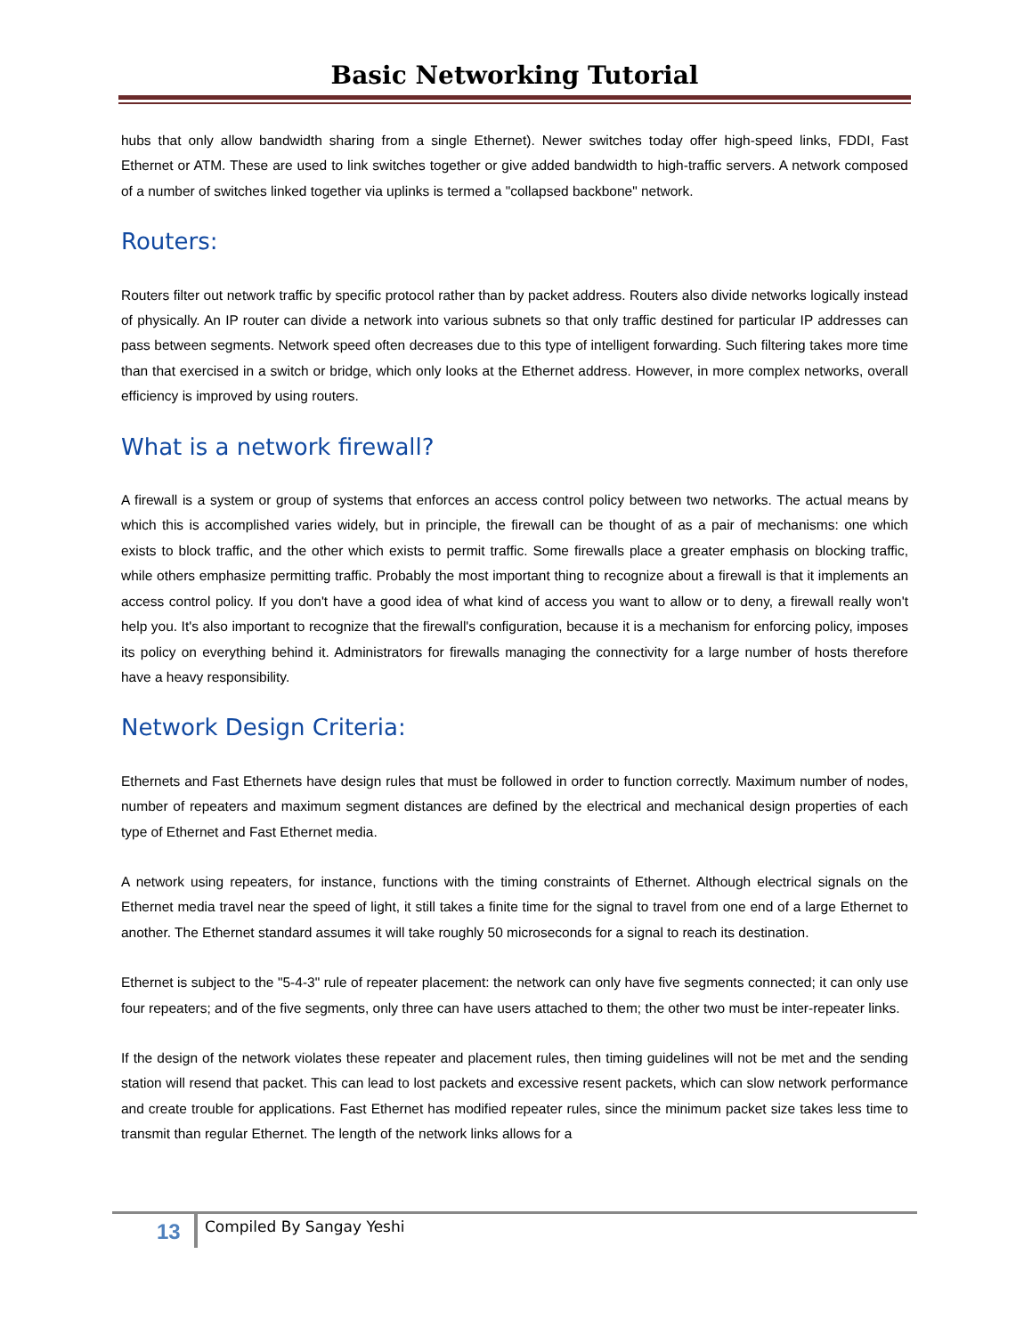Basic Networking Tutorial
hubs that only allow bandwidth sharing from a single Ethernet). Newer switches today offer high-speed links, FDDI, Fast Ethernet or ATM. These are used to link switches together or give added bandwidth to high-traffic servers. A network composed of a number of switches linked together via uplinks is termed a "collapsed backbone" network.
Routers:
Routers filter out network traffic by specific protocol rather than by packet address. Routers also divide networks logically instead of physically. An IP router can divide a network into various subnets so that only traffic destined for particular IP addresses can pass between segments. Network speed often decreases due to this type of intelligent forwarding. Such filtering takes more time than that exercised in a switch or bridge, which only looks at the Ethernet address. However, in more complex networks, overall efficiency is improved by using routers.
What is a network firewall?
A firewall is a system or group of systems that enforces an access control policy between two networks. The actual means by which this is accomplished varies widely, but in principle, the firewall can be thought of as a pair of mechanisms: one which exists to block traffic, and the other which exists to permit traffic. Some firewalls place a greater emphasis on blocking traffic, while others emphasize permitting traffic. Probably the most important thing to recognize about a firewall is that it implements an access control policy. If you don't have a good idea of what kind of access you want to allow or to deny, a firewall really won't help you. It's also important to recognize that the firewall's configuration, because it is a mechanism for enforcing policy, imposes its policy on everything behind it. Administrators for firewalls managing the connectivity for a large number of hosts therefore have a heavy responsibility.
Network Design Criteria:
Ethernets and Fast Ethernets have design rules that must be followed in order to function correctly. Maximum number of nodes, number of repeaters and maximum segment distances are defined by the electrical and mechanical design properties of each type of Ethernet and Fast Ethernet media.
A network using repeaters, for instance, functions with the timing constraints of Ethernet. Although electrical signals on the Ethernet media travel near the speed of light, it still takes a finite time for the signal to travel from one end of a large Ethernet to another. The Ethernet standard assumes it will take roughly 50 microseconds for a signal to reach its destination.
Ethernet is subject to the "5-4-3" rule of repeater placement: the network can only have five segments connected; it can only use four repeaters; and of the five segments, only three can have users attached to them; the other two must be inter-repeater links.
If the design of the network violates these repeater and placement rules, then timing guidelines will not be met and the sending station will resend that packet. This can lead to lost packets and excessive resent packets, which can slow network performance and create trouble for applications. Fast Ethernet has modified repeater rules, since the minimum packet size takes less time to transmit than regular Ethernet. The length of the network links allows for a
13 Compiled By Sangay Yeshi